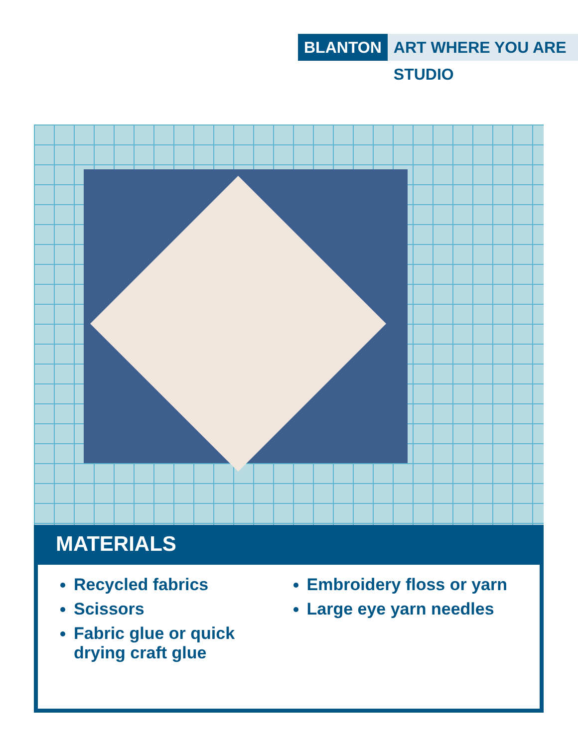BLANTON ART WHERE YOU ARE STUDIO
MATERIALS
Recycled fabrics
Scissors
Fabric glue or quick drying craft glue
Embroidery floss or yarn
Large eye yarn needles